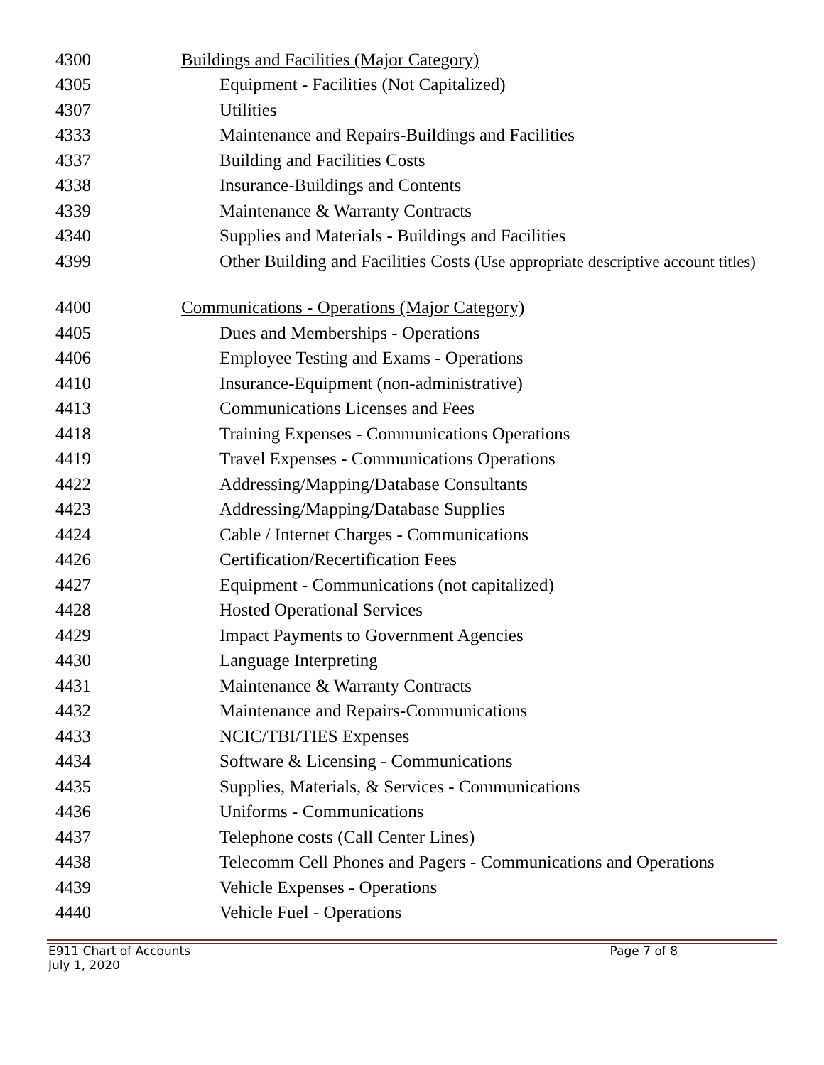| 4300 | Buildings and Facilities (Major Category) |
| 4305 | Equipment - Facilities (Not Capitalized) |
| 4307 | Utilities |
| 4333 | Maintenance and Repairs - Buildings and Facilities |
| 4337 | Building and Facilities Costs |
| 4338 | Insurance-Buildings and Contents |
| 4339 | Maintenance & Warranty Contracts |
| 4340 | Supplies and Materials - Buildings and Facilities |
| 4399 | Other Building and Facilities Costs (Use appropriate descriptive account titles) |
| 4400 | Communications - Operations (Major Category) |
| 4405 | Dues and Memberships - Operations |
| 4406 | Employee Testing and Exams - Operations |
| 4410 | Insurance-Equipment (non-administrative) |
| 4413 | Communications Licenses and Fees |
| 4418 | Training Expenses - Communications Operations |
| 4419 | Travel Expenses - Communications Operations |
| 4422 | Addressing/Mapping/Database Consultants |
| 4423 | Addressing/Mapping/Database Supplies |
| 4424 | Cable / Internet Charges - Communications |
| 4426 | Certification/Recertification Fees |
| 4427 | Equipment - Communications (not capitalized) |
| 4428 | Hosted Operational Services |
| 4429 | Impact Payments to Government Agencies |
| 4430 | Language Interpreting |
| 4431 | Maintenance & Warranty Contracts |
| 4432 | Maintenance and Repairs-Communications |
| 4433 | NCIC/TBI/TIES Expenses |
| 4434 | Software & Licensing - Communications |
| 4435 | Supplies, Materials, & Services - Communications |
| 4436 | Uniforms - Communications |
| 4437 | Telephone costs (Call Center Lines) |
| 4438 | Telecomm Cell Phones and Pagers - Communications and Operations |
| 4439 | Vehicle Expenses - Operations |
| 4440 | Vehicle Fuel - Operations |
E911 Chart of Accounts
July 1, 2020 Page 7 of 8